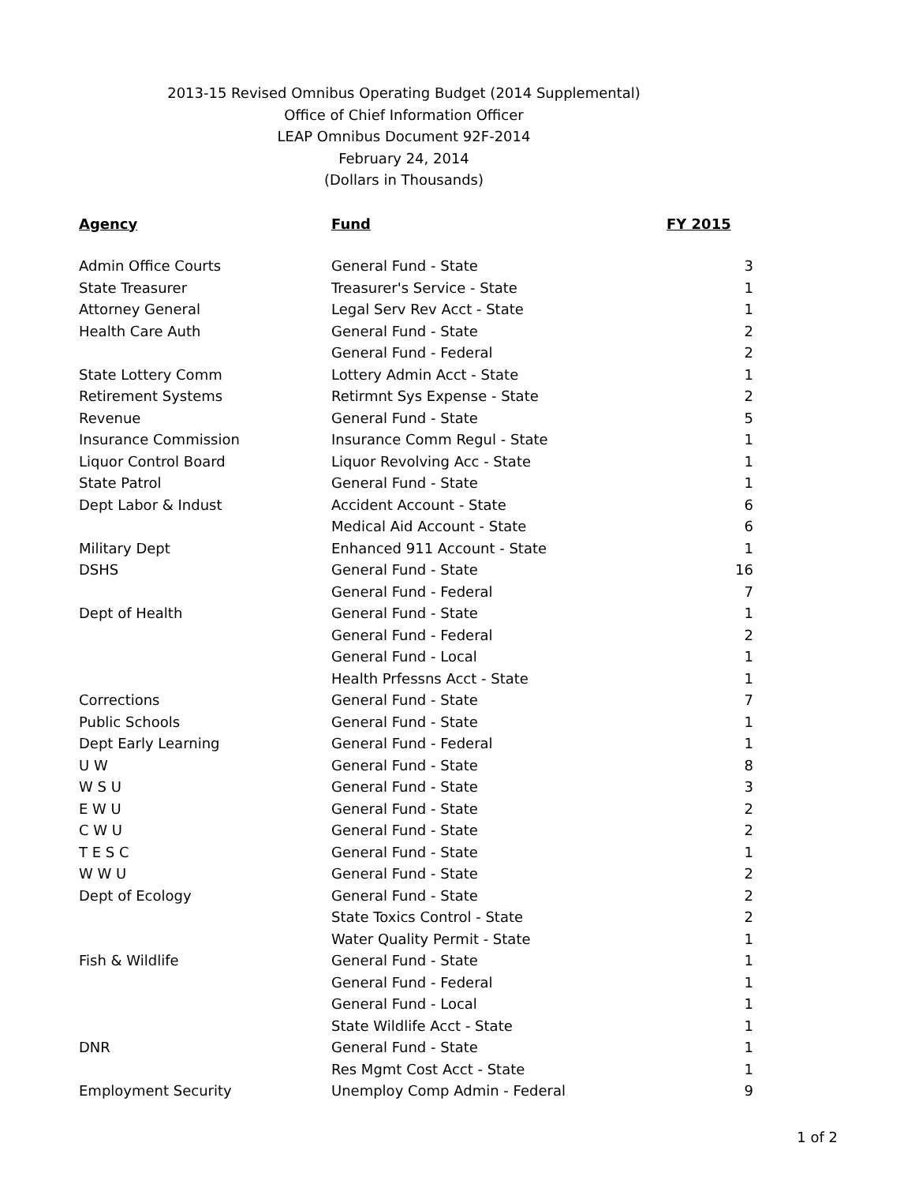2013-15 Revised Omnibus Operating Budget (2014 Supplemental)
Office of Chief Information Officer
LEAP Omnibus Document 92F-2014
February 24, 2014
(Dollars in Thousands)
| Agency | Fund | FY 2015 |
| --- | --- | --- |
| Admin Office Courts | General Fund - State | 3 |
| State Treasurer | Treasurer's Service - State | 1 |
| Attorney General | Legal Serv Rev Acct - State | 1 |
| Health Care Auth | General Fund - State | 2 |
| | General Fund - Federal | 2 |
| State Lottery Comm | Lottery Admin Acct - State | 1 |
| Retirement Systems | Retirmnt Sys Expense - State | 2 |
| Revenue | General Fund - State | 5 |
| Insurance Commission | Insurance Comm Regul - State | 1 |
| Liquor Control Board | Liquor Revolving Acc - State | 1 |
| State Patrol | General Fund - State | 1 |
| Dept Labor & Indust | Accident Account - State | 6 |
| | Medical Aid Account - State | 6 |
| Military Dept | Enhanced 911 Account - State | 1 |
| DSHS | General Fund - State | 16 |
| | General Fund - Federal | 7 |
| Dept of Health | General Fund - State | 1 |
| | General Fund - Federal | 2 |
| | General Fund - Local | 1 |
| | Health Prfessns Acct - State | 1 |
| Corrections | General Fund - State | 7 |
| Public Schools | General Fund - State | 1 |
| Dept Early Learning | General Fund - Federal | 1 |
| U W | General Fund - State | 8 |
| W S U | General Fund - State | 3 |
| E W U | General Fund - State | 2 |
| C W U | General Fund - State | 2 |
| T E S C | General Fund - State | 1 |
| W W U | General Fund - State | 2 |
| Dept of Ecology | General Fund - State | 2 |
| | State Toxics Control - State | 2 |
| | Water Quality Permit - State | 1 |
| Fish & Wildlife | General Fund - State | 1 |
| | General Fund - Federal | 1 |
| | General Fund - Local | 1 |
| | State Wildlife Acct - State | 1 |
| DNR | General Fund - State | 1 |
| | Res Mgmt Cost Acct - State | 1 |
| Employment Security | Unemploy Comp Admin - Federal | 9 |
1 of 2